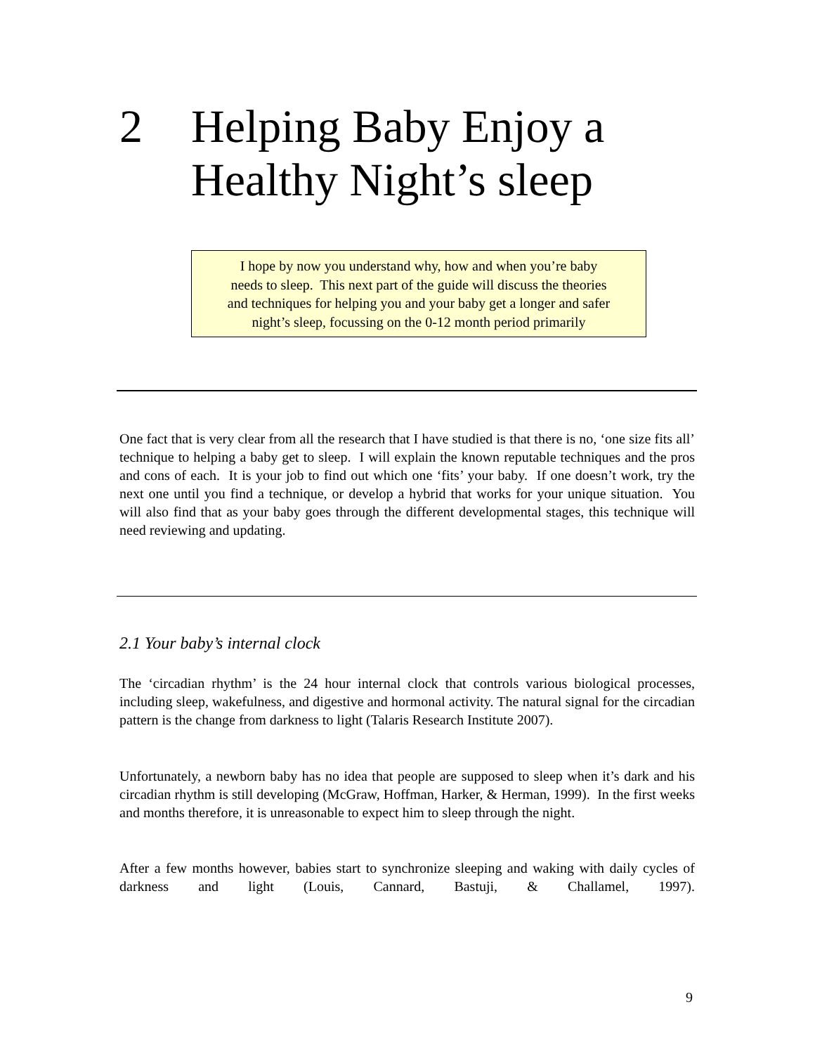2 Helping Baby Enjoy a
Healthy Night’s sleep
I hope by now you understand why, how and when you’re baby
needs to sleep. This next part of the guide will discuss the theories
and techniques for helping you and your baby get a longer and safer
night’s sleep, focussing on the 0-12 month period primarily
One fact that is very clear from all the research that I have studied is that there is no, ‘one size fits all’ technique to helping a baby get to sleep. I will explain the known reputable techniques and the pros and cons of each. It is your job to find out which one ‘fits’ your baby. If one doesn’t work, try the next one until you find a technique, or develop a hybrid that works for your unique situation. You will also find that as your baby goes through the different developmental stages, this technique will need reviewing and updating.
2.1 Your baby’s internal clock
The ‘circadian rhythm’ is the 24 hour internal clock that controls various biological processes, including sleep, wakefulness, and digestive and hormonal activity. The natural signal for the circadian pattern is the change from darkness to light (Talaris Research Institute 2007).
Unfortunately, a newborn baby has no idea that people are supposed to sleep when it’s dark and his circadian rhythm is still developing (McGraw, Hoffman, Harker, & Herman, 1999). In the first weeks and months therefore, it is unreasonable to expect him to sleep through the night.
After a few months however, babies start to synchronize sleeping and waking with daily cycles of darkness and light (Louis, Cannard, Bastuji, & Challamel, 1997).
9